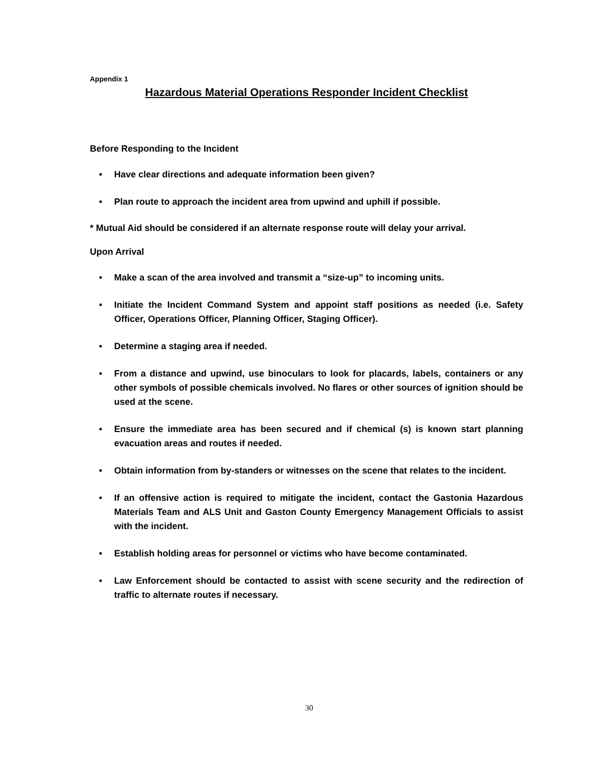Appendix 1
Hazardous Material Operations Responder Incident Checklist
Before Responding to the Incident
• Have clear directions and adequate information been given?
• Plan route to approach the incident area from upwind and uphill if possible.
* Mutual Aid should be considered if an alternate response route will delay your arrival.
Upon Arrival
• Make a scan of the area involved and transmit a “size-up” to incoming units.
• Initiate the Incident Command System and appoint staff positions as needed (i.e. Safety Officer, Operations Officer, Planning Officer, Staging Officer).
• Determine a staging area if needed.
• From a distance and upwind, use binoculars to look for placards, labels, containers or any other symbols of possible chemicals involved. No flares or other sources of ignition should be used at the scene.
• Ensure the immediate area has been secured and if chemical (s) is known start planning evacuation areas and routes if needed.
• Obtain information from by-standers or witnesses on the scene that relates to the incident.
• If an offensive action is required to mitigate the incident, contact the Gastonia Hazardous Materials Team and ALS Unit and Gaston County Emergency Management Officials to assist with the incident.
• Establish holding areas for personnel or victims who have become contaminated.
• Law Enforcement should be contacted to assist with scene security and the redirection of traffic to alternate routes if necessary.
30